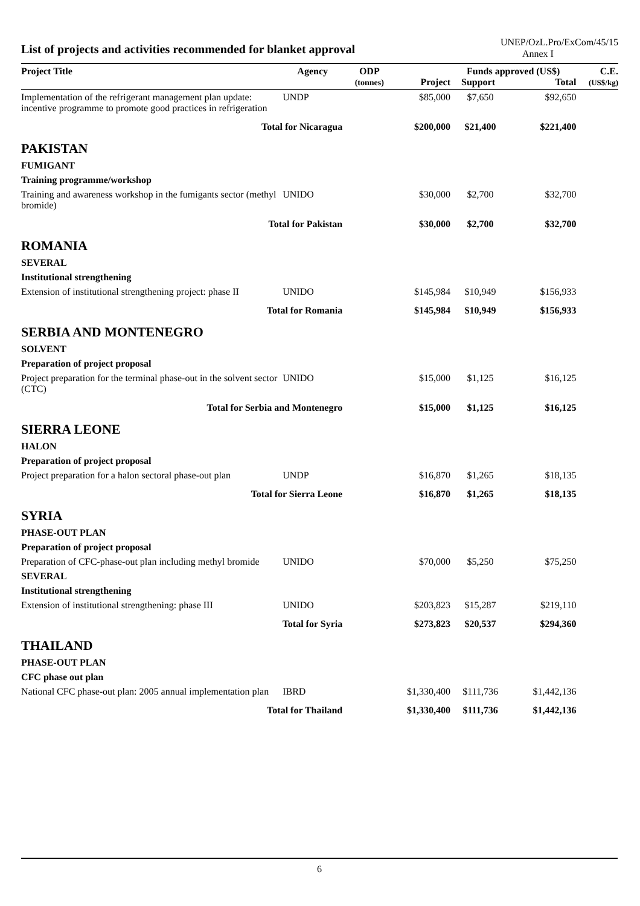List of projects and activities recommended for blanket approval
UNEP/OzL.Pro/ExCom/45/15
Annex I
| Project Title | Agency | ODP (tonnes) | Project | Funds approved (US$) Support Total | | C.E. (US$/kg) |
| --- | --- | --- | --- | --- | --- | --- |
| Implementation of the refrigerant management plan update: incentive programme to promote good practices in refrigeration | UNDP | | $85,000 | $7,650 | $92,650 | |
| Total for Nicaragua | | | $200,000 | $21,400 | $221,400 | |
| PAKISTAN | | | | | | |
| FUMIGANT | | | | | | |
| Training programme/workshop | | | | | | |
| Training and awareness workshop in the fumigants sector (methyl bromide) | UNIDO | | $30,000 | $2,700 | $32,700 | |
| Total for Pakistan | | | $30,000 | $2,700 | $32,700 | |
| ROMANIA | | | | | | |
| SEVERAL | | | | | | |
| Institutional strengthening | | | | | | |
| Extension of institutional strengthening project: phase II | UNIDO | | $145,984 | $10,949 | $156,933 | |
| Total for Romania | | | $145,984 | $10,949 | $156,933 | |
| SERBIA AND MONTENEGRO | | | | | | |
| SOLVENT | | | | | | |
| Preparation of project proposal | | | | | | |
| Project preparation for the terminal phase-out in the solvent sector (CTC) | UNIDO | | $15,000 | $1,125 | $16,125 | |
| Total for Serbia and Montenegro | | | $15,000 | $1,125 | $16,125 | |
| SIERRA LEONE | | | | | | |
| HALON | | | | | | |
| Preparation of project proposal | | | | | | |
| Project preparation for a halon sectoral phase-out plan | UNDP | | $16,870 | $1,265 | $18,135 | |
| Total for Sierra Leone | | | $16,870 | $1,265 | $18,135 | |
| SYRIA | | | | | | |
| PHASE-OUT PLAN | | | | | | |
| Preparation of project proposal | | | | | | |
| Preparation of CFC-phase-out plan including methyl bromide | UNIDO | | $70,000 | $5,250 | $75,250 | |
| SEVERAL | | | | | | |
| Institutional strengthening | | | | | | |
| Extension of institutional strengthening: phase III | UNIDO | | $203,823 | $15,287 | $219,110 | |
| Total for Syria | | | $273,823 | $20,537 | $294,360 | |
| THAILAND | | | | | | |
| PHASE-OUT PLAN | | | | | | |
| CFC phase out plan | | | | | | |
| National CFC phase-out plan: 2005 annual implementation plan | IBRD | | $1,330,400 | $111,736 | $1,442,136 | |
| Total for Thailand | | | $1,330,400 | $111,736 | $1,442,136 | |
6